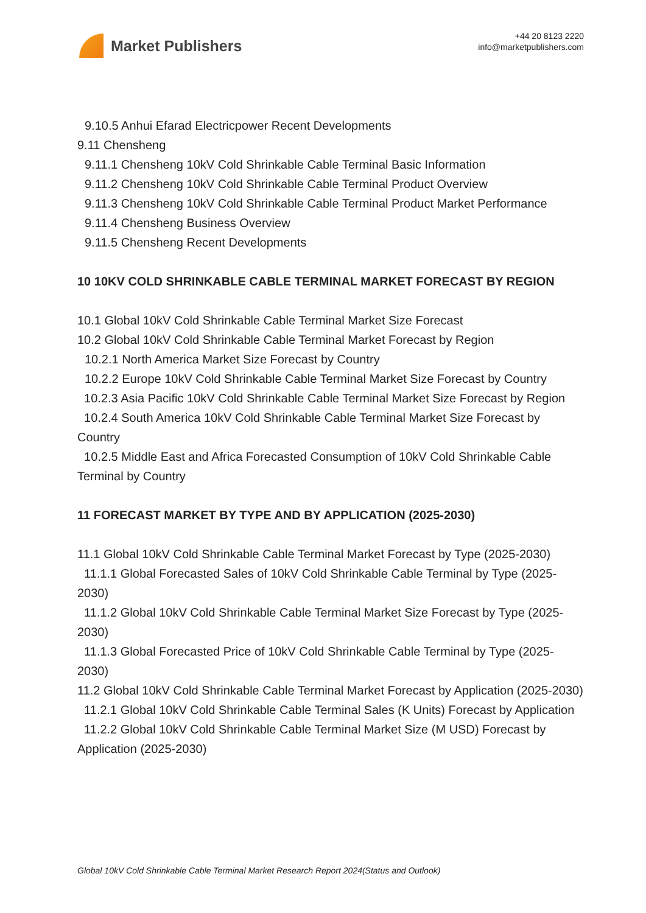Market Publishers
+44 20 8123 2220
info@marketpublishers.com
9.10.5 Anhui Efarad Electricpower Recent Developments
9.11 Chensheng
9.11.1 Chensheng 10kV Cold Shrinkable Cable Terminal Basic Information
9.11.2 Chensheng 10kV Cold Shrinkable Cable Terminal Product Overview
9.11.3 Chensheng 10kV Cold Shrinkable Cable Terminal Product Market Performance
9.11.4 Chensheng Business Overview
9.11.5 Chensheng Recent Developments
10 10KV COLD SHRINKABLE CABLE TERMINAL MARKET FORECAST BY REGION
10.1 Global 10kV Cold Shrinkable Cable Terminal Market Size Forecast
10.2 Global 10kV Cold Shrinkable Cable Terminal Market Forecast by Region
10.2.1 North America Market Size Forecast by Country
10.2.2 Europe 10kV Cold Shrinkable Cable Terminal Market Size Forecast by Country
10.2.3 Asia Pacific 10kV Cold Shrinkable Cable Terminal Market Size Forecast by Region
10.2.4 South America 10kV Cold Shrinkable Cable Terminal Market Size Forecast by Country
10.2.5 Middle East and Africa Forecasted Consumption of 10kV Cold Shrinkable Cable Terminal by Country
11 FORECAST MARKET BY TYPE AND BY APPLICATION (2025-2030)
11.1 Global 10kV Cold Shrinkable Cable Terminal Market Forecast by Type (2025-2030)
11.1.1 Global Forecasted Sales of 10kV Cold Shrinkable Cable Terminal by Type (2025-2030)
11.1.2 Global 10kV Cold Shrinkable Cable Terminal Market Size Forecast by Type (2025-2030)
11.1.3 Global Forecasted Price of 10kV Cold Shrinkable Cable Terminal by Type (2025-2030)
11.2 Global 10kV Cold Shrinkable Cable Terminal Market Forecast by Application (2025-2030)
11.2.1 Global 10kV Cold Shrinkable Cable Terminal Sales (K Units) Forecast by Application
11.2.2 Global 10kV Cold Shrinkable Cable Terminal Market Size (M USD) Forecast by Application (2025-2030)
Global 10kV Cold Shrinkable Cable Terminal Market Research Report 2024(Status and Outlook)